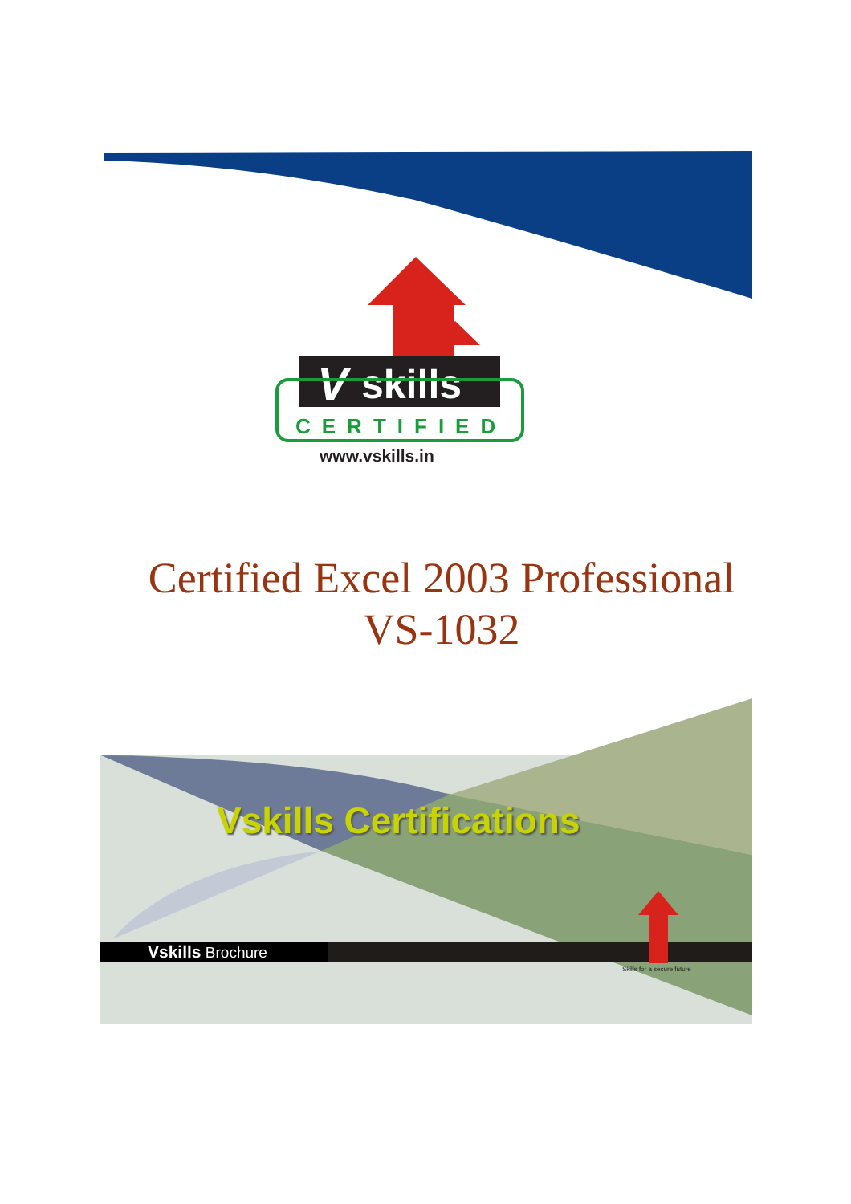V
skills
CERTIFIED
www.vskills.in
Certified Excel 2003 Professional
VS-1032
Vskills Certifications
Vskills Brochure
Skills for a secure future